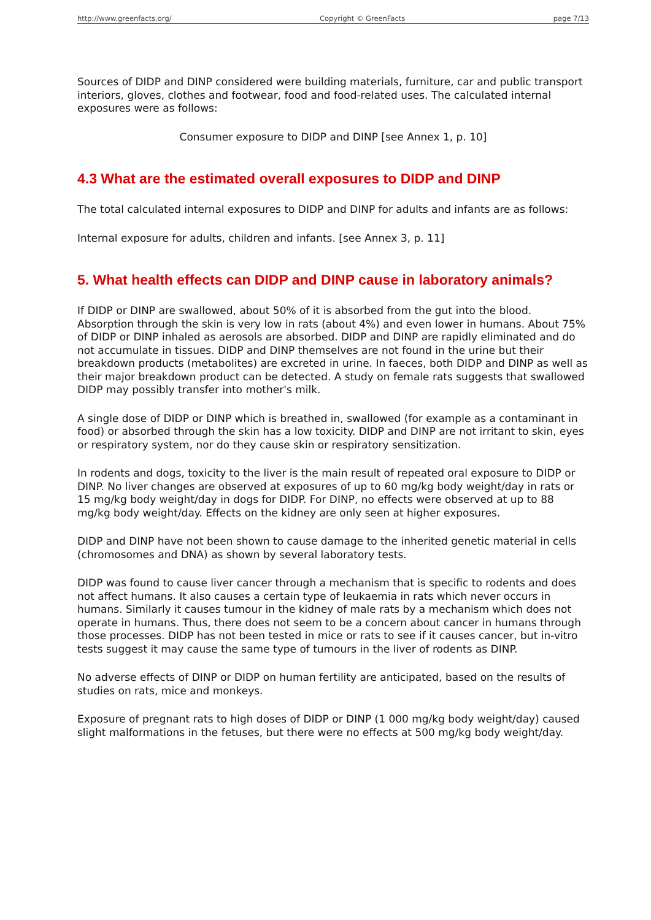http://www.greenfacts.org/ Copyright © GreenFacts page 7/13
Sources of DIDP and DINP considered were building materials, furniture, car and public transport interiors, gloves, clothes and footwear, food and food-related uses. The calculated internal exposures were as follows:
Consumer exposure to DIDP and DINP [see Annex 1, p. 10]
4.3 What are the estimated overall exposures to DIDP and DINP
The total calculated internal exposures to DIDP and DINP for adults and infants are as follows:
Internal exposure for adults, children and infants. [see Annex 3, p. 11]
5. What health effects can DIDP and DINP cause in laboratory animals?
If DIDP or DINP are swallowed, about 50% of it is absorbed from the gut into the blood. Absorption through the skin is very low in rats (about 4%) and even lower in humans. About 75% of DIDP or DINP inhaled as aerosols are absorbed. DIDP and DINP are rapidly eliminated and do not accumulate in tissues. DIDP and DINP themselves are not found in the urine but their breakdown products (metabolites) are excreted in urine. In faeces, both DIDP and DINP as well as their major breakdown product can be detected. A study on female rats suggests that swallowed DIDP may possibly transfer into mother's milk.
A single dose of DIDP or DINP which is breathed in, swallowed (for example as a contaminant in food) or absorbed through the skin has a low toxicity. DIDP and DINP are not irritant to skin, eyes or respiratory system, nor do they cause skin or respiratory sensitization.
In rodents and dogs, toxicity to the liver is the main result of repeated oral exposure to DIDP or DINP. No liver changes are observed at exposures of up to 60 mg/kg body weight/day in rats or 15 mg/kg body weight/day in dogs for DIDP. For DINP, no effects were observed at up to 88 mg/kg body weight/day. Effects on the kidney are only seen at higher exposures.
DIDP and DINP have not been shown to cause damage to the inherited genetic material in cells (chromosomes and DNA) as shown by several laboratory tests.
DIDP was found to cause liver cancer through a mechanism that is specific to rodents and does not affect humans. It also causes a certain type of leukaemia in rats which never occurs in humans. Similarly it causes tumour in the kidney of male rats by a mechanism which does not operate in humans. Thus, there does not seem to be a concern about cancer in humans through those processes. DIDP has not been tested in mice or rats to see if it causes cancer, but in-vitro tests suggest it may cause the same type of tumours in the liver of rodents as DINP.
No adverse effects of DINP or DIDP on human fertility are anticipated, based on the results of studies on rats, mice and monkeys.
Exposure of pregnant rats to high doses of DIDP or DINP (1 000 mg/kg body weight/day) caused slight malformations in the fetuses, but there were no effects at 500 mg/kg body weight/day.